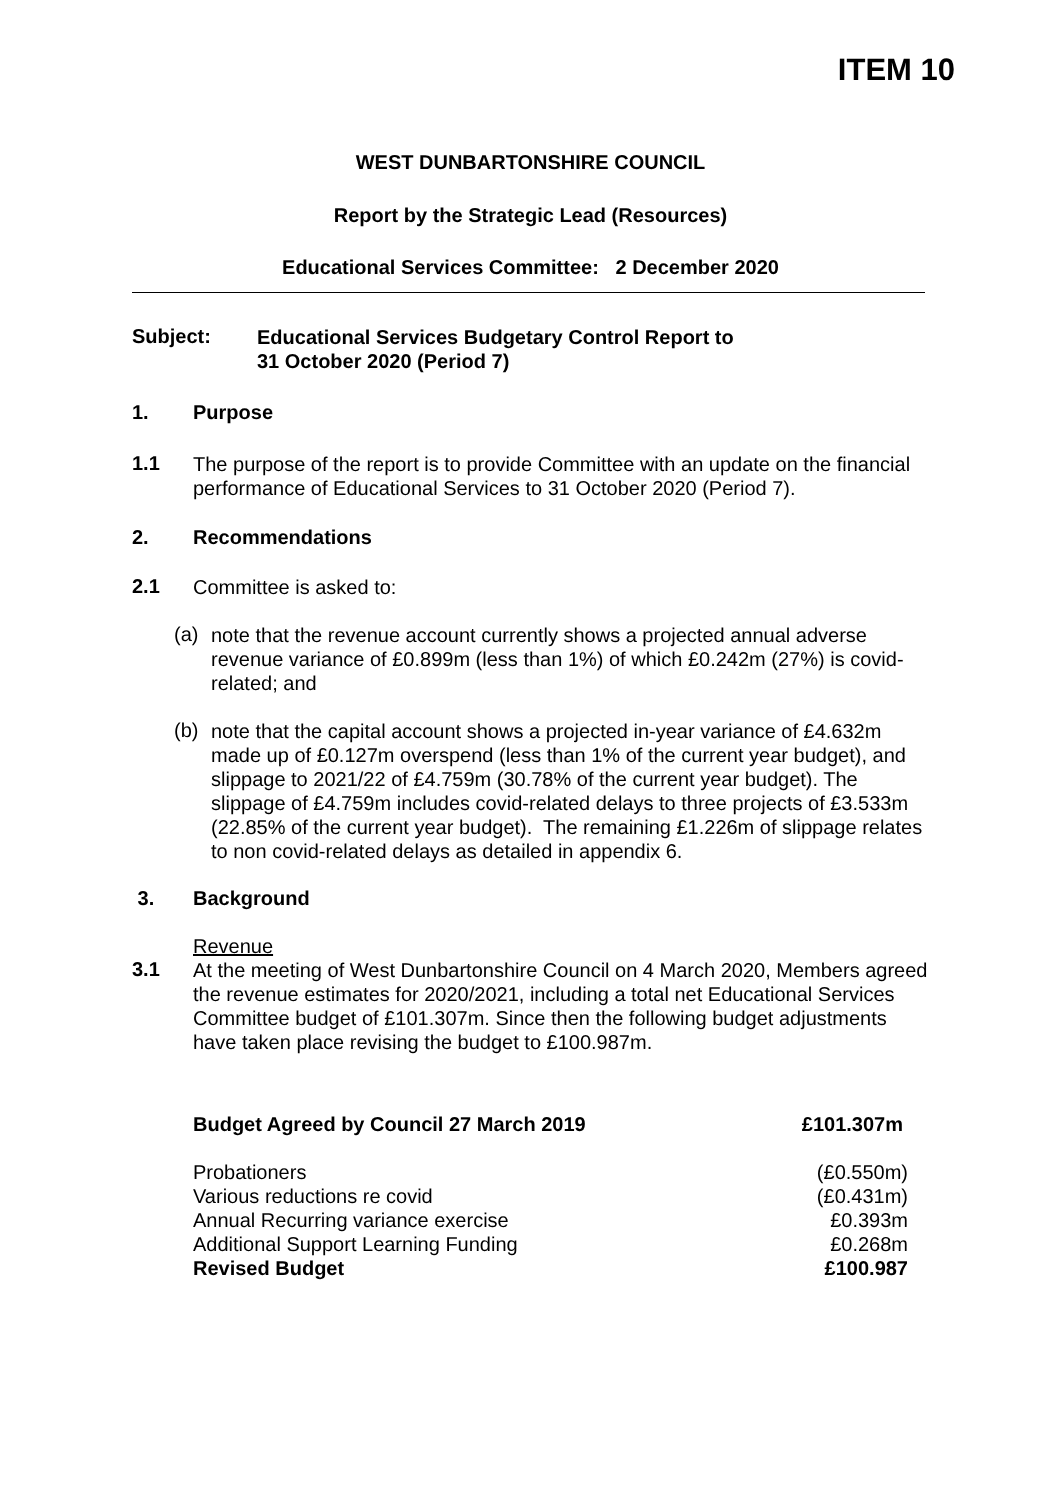ITEM 10
WEST DUNBARTONSHIRE COUNCIL
Report by the Strategic Lead (Resources)
Educational Services Committee: 2 December 2020
Subject:
Educational Services Budgetary Control Report to
31 October 2020 (Period 7)
1. Purpose
1.1
The purpose of the report is to provide Committee with an update on the financial performance of Educational Services to 31 October 2020 (Period 7).
2. Recommendations
2.1
Committee is asked to:
(a)
note that the revenue account currently shows a projected annual adverse revenue variance of £0.899m (less than 1%) of which £0.242m (27%) is covid-related; and
(b)
note that the capital account shows a projected in-year variance of £4.632m made up of £0.127m overspend (less than 1% of the current year budget), and slippage to 2021/22 of £4.759m (30.78% of the current year budget). The slippage of £4.759m includes covid-related delays to three projects of £3.533m (22.85% of the current year budget). The remaining £1.226m of slippage relates to non covid-related delays as detailed in appendix 6.
3. Background
Revenue
3.1
At the meeting of West Dunbartonshire Council on 4 March 2020, Members agreed the revenue estimates for 2020/2021, including a total net Educational Services Committee budget of £101.307m. Since then the following budget adjustments have taken place revising the budget to £100.987m.
| Budget Agreed by Council 27 March 2019 | £101.307m |
| Probationers | (£0.550m) |
| Various reductions re covid | (£0.431m) |
| Annual Recurring variance exercise | £0.393m |
| Additional Support Learning Funding | £0.268m |
| Revised Budget | £100.987 |